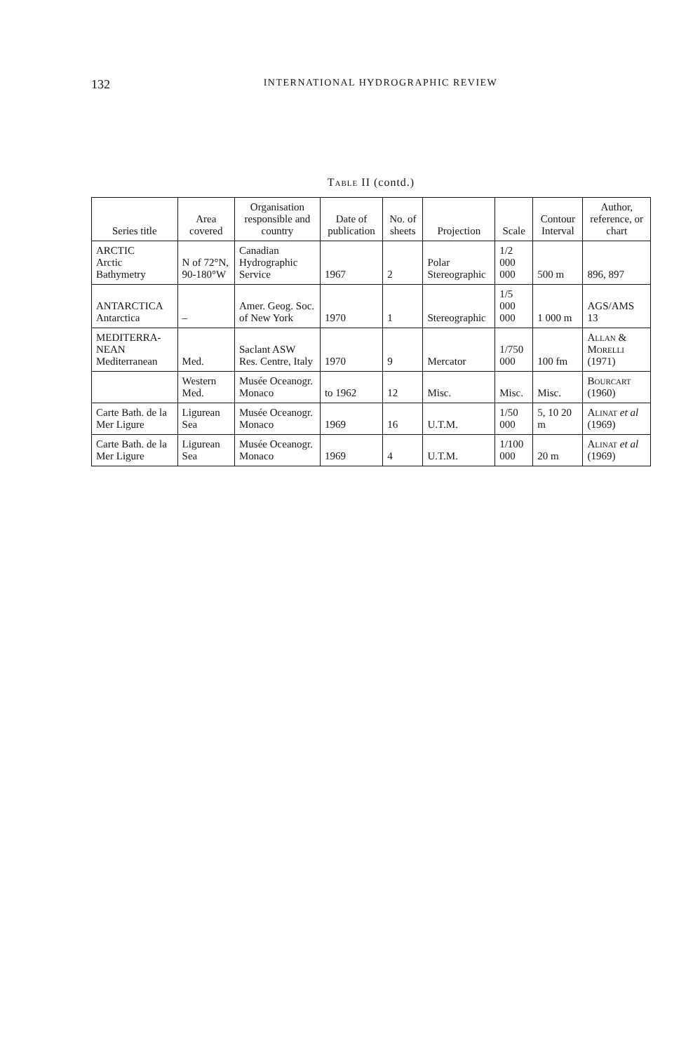132 INTERNATIONAL HYDROGRAPHIC REVIEW
Table II (contd.)
| Series title | Area covered | Organisation responsible and country | Date of publication | No. of sheets | Projection | Scale | Contour Interval | Author, reference, or chart |
| --- | --- | --- | --- | --- | --- | --- | --- | --- |
| ARCTIC Arctic Bathymetry | N of 72°N, 90-180°W | Canadian Hydrographic Service | 1967 | 2 | Polar Stereographic | 1/2 000 000 | 500 m | 896, 897 |
| ANTARCTICA Antarctica | – | Amer. Geog. Soc. of New York | 1970 | 1 | Stereographic | 1/5 000 000 | 1 000 m | AGS/AMS 13 |
| MEDITERRA- NEAN Mediterranean | Med. | Saclant ASW Res. Centre, Italy | 1970 | 9 | Mercator | 1/750 000 | 100 fm | Allan & Morelli (1971) |
| | Western Med. | Musée Oceanogr. Monaco | to 1962 | 12 | Misc. | Misc. | Misc. | Bourcart (1960) |
| Carte Bath. de la Mer Ligure | Ligurean Sea | Musée Oceanogr. Monaco | 1969 | 16 | U.T.M. | 1/50 000 | 5, 10 20 m | Alinat et al (1969) |
| Carte Bath. de la Mer Ligure | Ligurean Sea | Musée Oceanogr. Monaco | 1969 | 4 | U.T.M. | 1/100 000 | 20 m | Alinat et al (1969) |